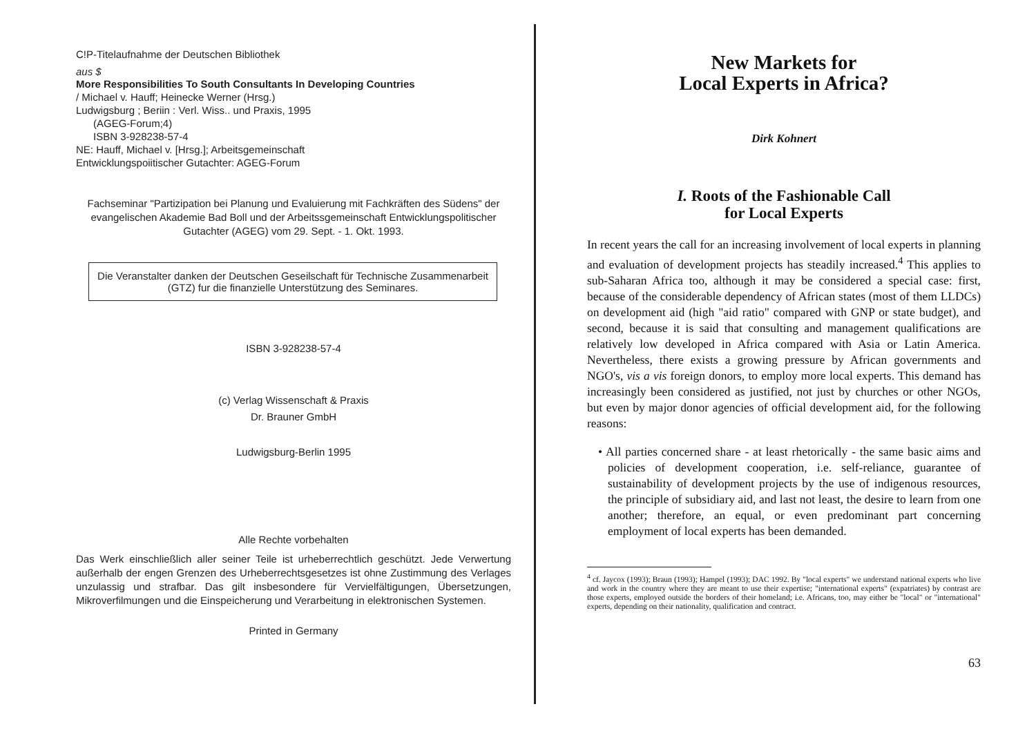C!P-Titelaufnahme der Deutschen Bibliothek
aus $
More Responsibilities To South Consultants In Developing Countries
/ Michael v. Hauff; Heinecke Werner (Hrsg.)
Ludwigsburg ; Beriin : Verl. Wiss.. und Praxis, 1995
(AGEG-Forum;4)
ISBN 3-928238-57-4
NE: Hauff, Michael v. [Hrsg.]; Arbeitsgemeinschaft
Entwicklungspoiitischer Gutachter: AGEG-Forum
Fachseminar "Partizipation bei Planung und Evaluierung mit Fachkräften des Südens" der evangelischen Akademie Bad Boll und der Arbeitssgemeinschaft Entwicklungspolitischer Gutachter (AGEG) vom 29. Sept. - 1. Okt. 1993.
Die Veranstalter danken der Deutschen Geseilschaft für Technische Zusammenarbeit (GTZ) fur die finanzielle Unterstützung des Seminares.
ISBN 3-928238-57-4
(c) Verlag Wissenschaft & Praxis
Dr. Brauner GmbH
Ludwigsburg-Berlin 1995
Alle Rechte vorbehalten
Das Werk einschließlich aller seiner Teile ist urheberrechtlich geschützt. Jede Verwertung außerhalb der engen Grenzen des Urheberrechtsgesetzes ist ohne Zustimmung des Verlages unzulassig und strafbar. Das gilt insbesondere für Vervielfältigungen, Übersetzungen, Mikroverfilmungen und die Einspeicherung und Verarbeitung in elektronischen Systemen.
Printed in Germany
New Markets for
Local Experts in Africa?
Dirk Kohnert
I. Roots of the Fashionable Call
for Local Experts
In recent years the call for an increasing involvement of local experts in planning and evaluation of development projects has steadily increased.<sup>4</sup> This applies to sub-Saharan Africa too, although it may be considered a special case: first, because of the considerable dependency of African states (most of them LLDCs) on development aid (high "aid ratio" compared with GNP or state budget), and second, because it is said that consulting and management qualifications are relatively low developed in Africa compared with Asia or Latin America. Nevertheless, there exists a growing pressure by African governments and NGO's, vis a vis foreign donors, to employ more local experts. This demand has increasingly been considered as justified, not just by churches or other NGOs, but even by major donor agencies of official development aid, for the following reasons:
• All parties concerned share - at least rhetorically - the same basic aims and policies of development cooperation, i.e. self-reliance, guarantee of sustainability of development projects by the use of indigenous resources, the principle of subsidiary aid, and last not least, the desire to learn from one another; therefore, an equal, or even predominant part concerning employment of local experts has been demanded.
<sup>4</sup> cf. Jaycox (1993); Braun (1993); Hampel (1993); DAC 1992. By "local experts" we understand national experts who live and work in the country where they are meant to use their expertise; "international experts" (expatriates) by contrast are those experts, employed outside the borders of their homeland; i.e. Africans, too, may either be "local" or "international" experts, depending on their nationality, qualification and contract.
63